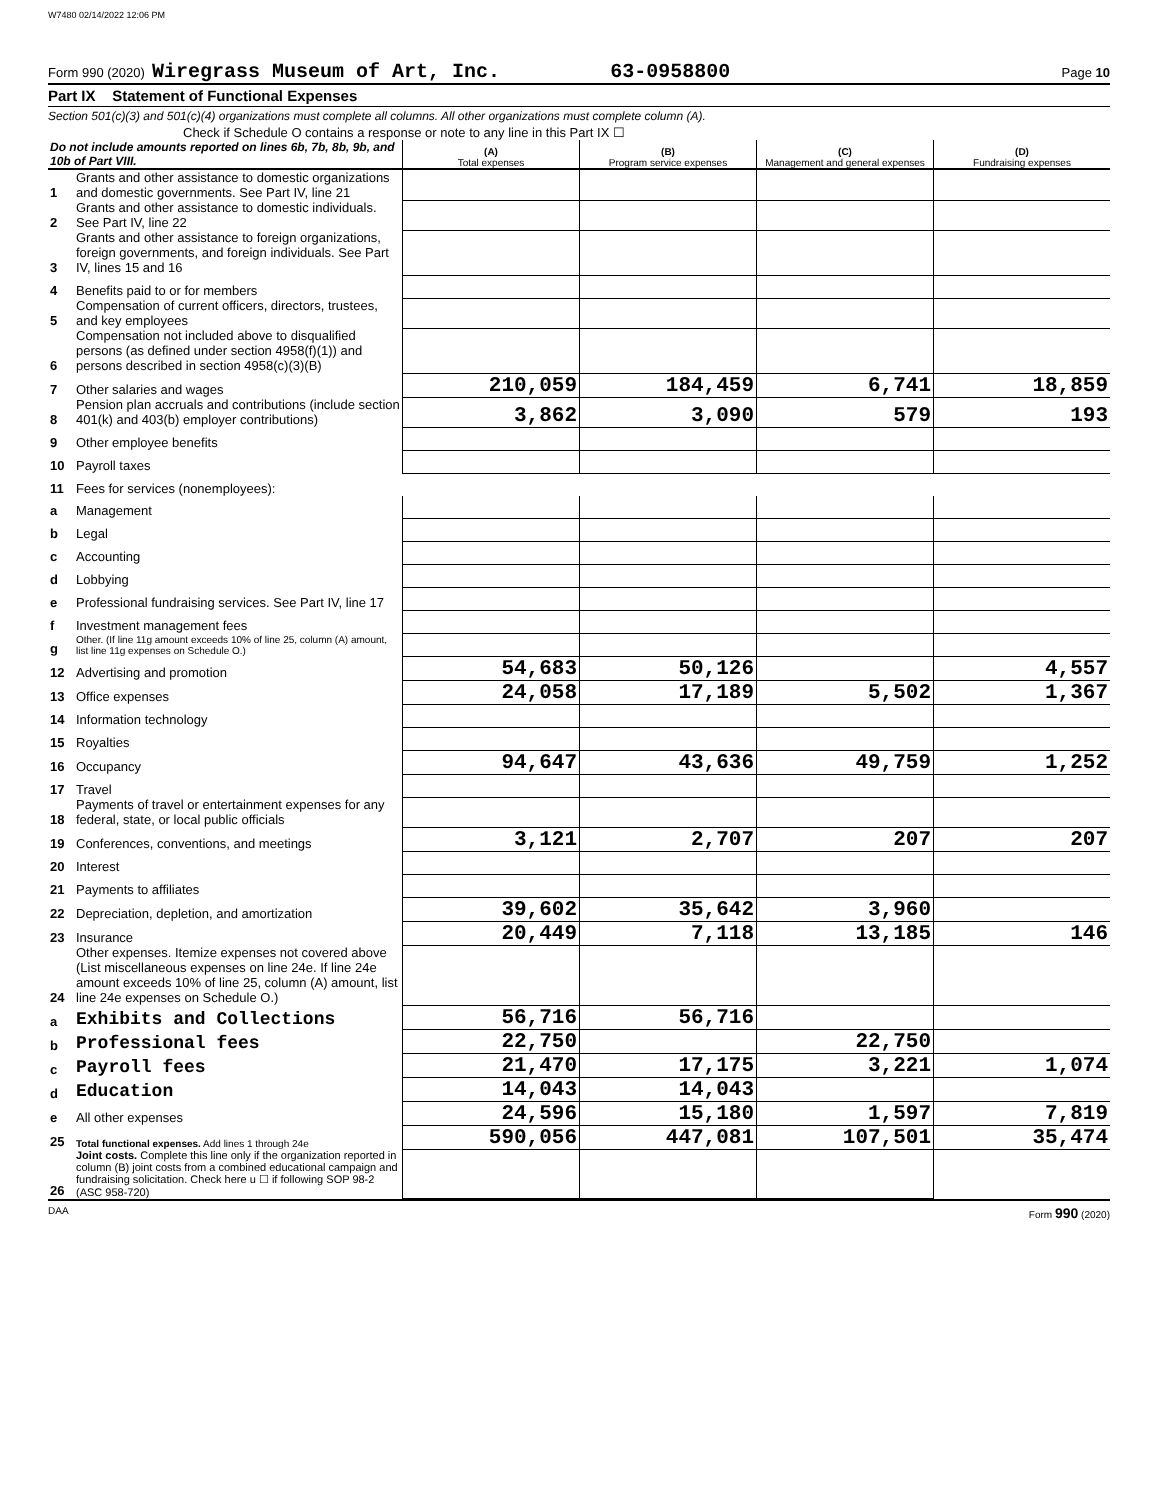W7480 02/14/2022 12:06 PM
Form 990 (2020) Wiregrass Museum of Art, Inc. 63-0958800 Page 10
Part IX Statement of Functional Expenses
Section 501(c)(3) and 501(c)(4) organizations must complete all columns. All other organizations must complete column (A).
Check if Schedule O contains a response or note to any line in this Part IX ☐
| Do not include amounts reported on lines 6b, 7b, 8b, 9b, and 10b of Part VIII. | | (A) Total expenses | (B) Program service expenses | (C) Management and general expenses | (D) Fundraising expenses |
| --- | --- | --- | --- | --- | --- |
| 1 | Grants and other assistance to domestic organizations and domestic governments. See Part IV, line 21 | | | | |
| 2 | Grants and other assistance to domestic individuals. See Part IV, line 22 | | | | |
| 3 | Grants and other assistance to foreign organizations, foreign governments, and foreign individuals. See Part IV, lines 15 and 16 | | | | |
| 4 | Benefits paid to or for members | | | | |
| 5 | Compensation of current officers, directors, trustees, and key employees | | | | |
| 6 | Compensation not included above to disqualified persons (as defined under section 4958(f)(1)) and persons described in section 4958(c)(3)(B) | | | | |
| 7 | Other salaries and wages | 210,059 | 184,459 | 6,741 | 18,859 |
| 8 | Pension plan accruals and contributions (include section 401(k) and 403(b) employer contributions) | 3,862 | 3,090 | 579 | 193 |
| 9 | Other employee benefits | | | | |
| 10 | Payroll taxes | | | | |
| 11 | Fees for services (nonemployees): | | | | |
| a | Management | | | | |
| b | Legal | | | | |
| c | Accounting | | | | |
| d | Lobbying | | | | |
| e | Professional fundraising services. See Part IV, line 17 | | | | |
| f | Investment management fees | | | | |
| g | Other. (If line 11g amount exceeds 10% of line 25, column (A) amount, list line 11g expenses on Schedule O.) | | | | |
| 12 | Advertising and promotion | 54,683 | 50,126 | | 4,557 |
| 13 | Office expenses | 24,058 | 17,189 | 5,502 | 1,367 |
| 14 | Information technology | | | | |
| 15 | Royalties | | | | |
| 16 | Occupancy | 94,647 | 43,636 | 49,759 | 1,252 |
| 17 | Travel | | | | |
| 18 | Payments of travel or entertainment expenses for any federal, state, or local public officials | | | | |
| 19 | Conferences, conventions, and meetings | 3,121 | 2,707 | 207 | 207 |
| 20 | Interest | | | | |
| 21 | Payments to affiliates | | | | |
| 22 | Depreciation, depletion, and amortization | 39,602 | 35,642 | 3,960 | |
| 23 | Insurance | 20,449 | 7,118 | 13,185 | 146 |
| 24 | Other expenses. Itemize expenses not covered above (List miscellaneous expenses on line 24e. If line 24e amount exceeds 10% of line 25, column (A) amount, list line 24e expenses on Schedule O.) | | | | |
| a | Exhibits and Collections | 56,716 | 56,716 | | |
| b | Professional fees | 22,750 | | 22,750 | |
| c | Payroll fees | 21,470 | 17,175 | 3,221 | 1,074 |
| d | Education | 14,043 | 14,043 | | |
| e | All other expenses | 24,596 | 15,180 | 1,597 | 7,819 |
| 25 | Total functional expenses. Add lines 1 through 24e | 590,056 | 447,081 | 107,501 | 35,474 |
| 26 | Joint costs. Complete this line only if the organization reported in column (B) joint costs from a combined educational campaign and fundraising solicitation. Check here u ☐ if following SOP 98-2 (ASC 958-720) | | | | |
DAA Form 990 (2020)